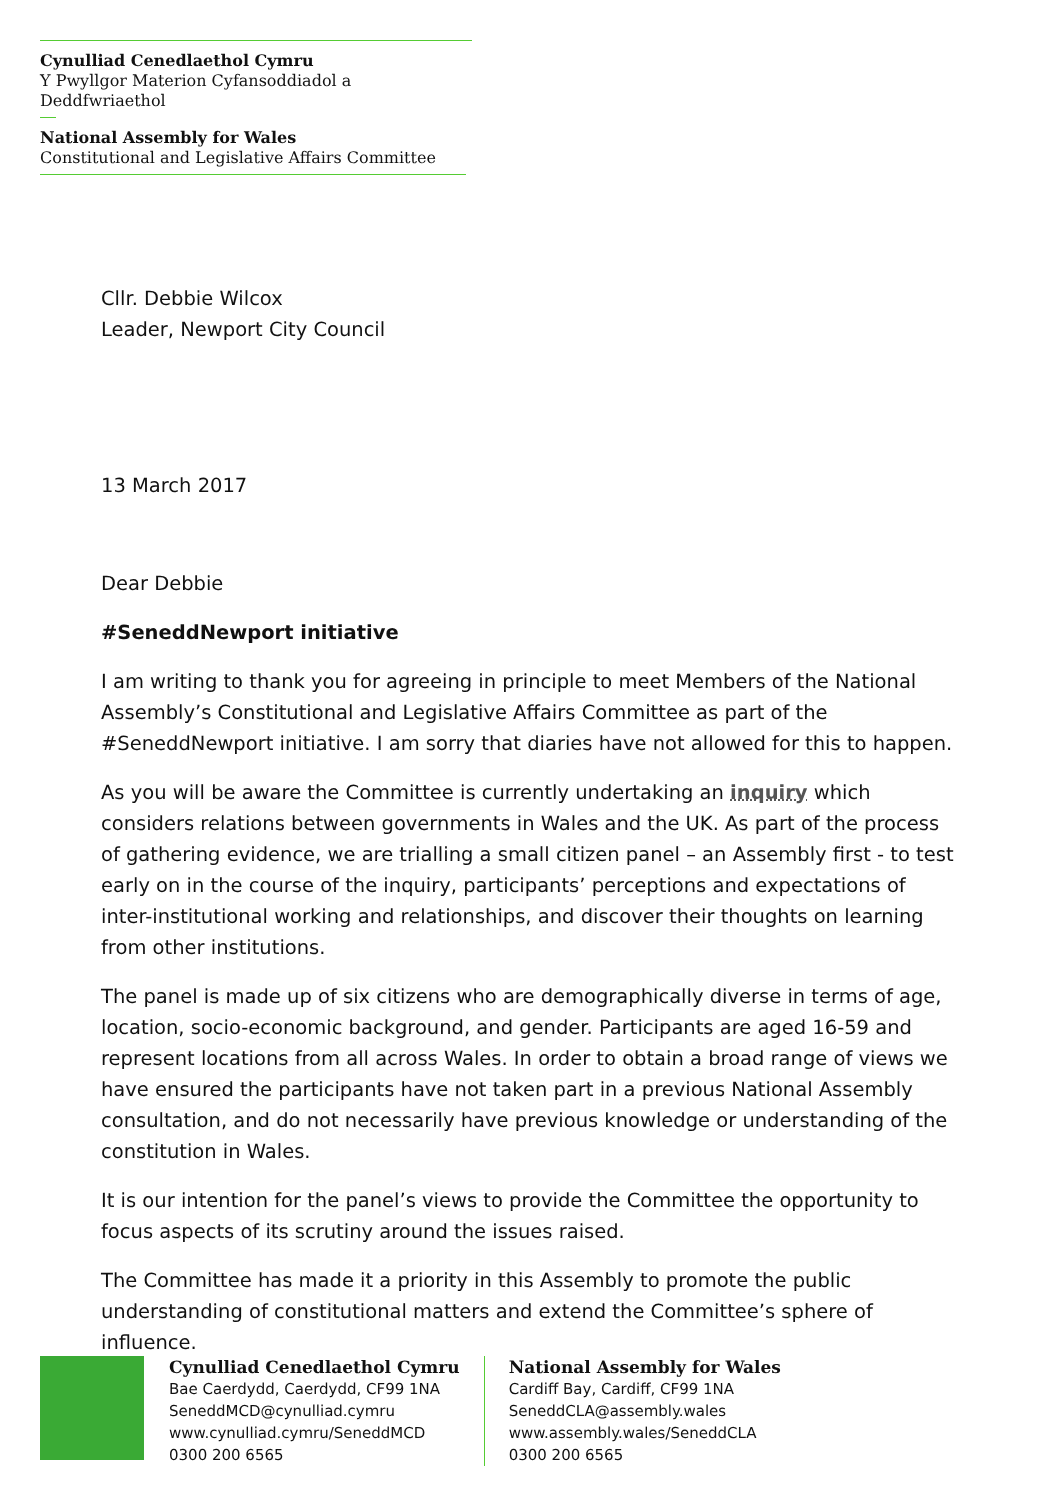Cynulliad Cenedlaethol Cymru
Y Pwyllgor Materion Cyfansoddiadol a Deddfwriaethol
National Assembly for Wales
Constitutional and Legislative Affairs Committee
Cllr. Debbie Wilcox
Leader, Newport City Council
13 March 2017
Dear Debbie
#SeneddNewport initiative
I am writing to thank you for agreeing in principle to meet Members of the National Assembly’s Constitutional and Legislative Affairs Committee as part of the #SeneddNewport initiative. I am sorry that diaries have not allowed for this to happen.
As you will be aware the Committee is currently undertaking an inquiry which considers relations between governments in Wales and the UK. As part of the process of gathering evidence, we are trialling a small citizen panel – an Assembly first - to test early on in the course of the inquiry, participants’ perceptions and expectations of inter-institutional working and relationships, and discover their thoughts on learning from other institutions.
The panel is made up of six citizens who are demographically diverse in terms of age, location, socio-economic background, and gender. Participants are aged 16-59 and represent locations from all across Wales. In order to obtain a broad range of views we have ensured the participants have not taken part in a previous National Assembly consultation, and do not necessarily have previous knowledge or understanding of the constitution in Wales.
It is our intention for the panel’s views to provide the Committee the opportunity to focus aspects of its scrutiny around the issues raised.
The Committee has made it a priority in this Assembly to promote the public understanding of constitutional matters and extend the Committee’s sphere of influence.
Cynulliad Cenedlaethol Cymru
Bae Caerdydd, Caerdydd, CF99 1NA
SeneddMCD@cynulliad.cymru
www.cynulliad.cymru/SeneddMCD
0300 200 6565
National Assembly for Wales
Cardiff Bay, Cardiff, CF99 1NA
SeneddCLA@assembly.wales
www.assembly.wales/SeneddCLA
0300 200 6565